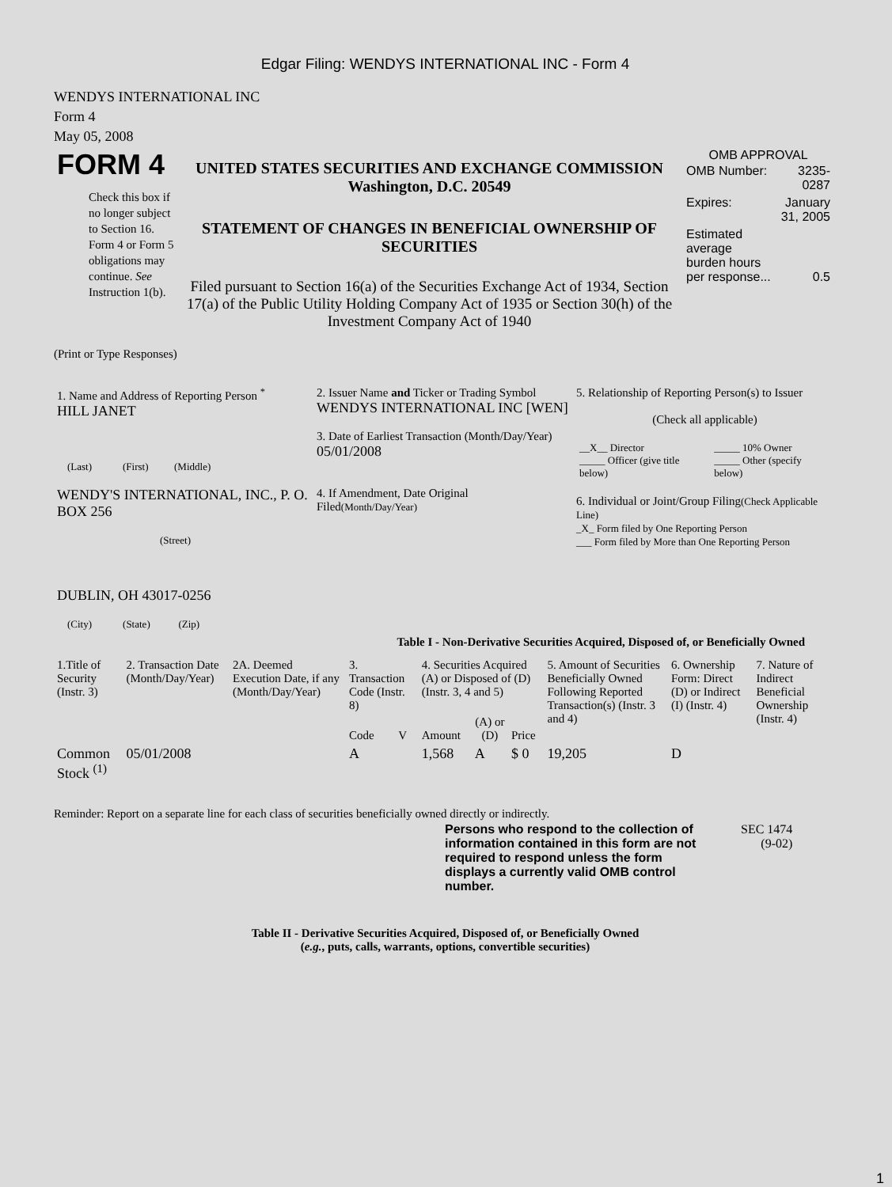Edgar Filing: WENDYS INTERNATIONAL INC - Form 4
WENDYS INTERNATIONAL INC
Form 4
May 05, 2008
| FORM 4 Check this box if no longer subject to Section 16. Form 4 or Form 5 obligations may continue. See Instruction 1(b). | UNITED STATES SECURITIES AND EXCHANGE COMMISSION Washington, D.C. 20549 STATEMENT OF CHANGES IN BENEFICIAL OWNERSHIP OF SECURITIES Filed pursuant to Section 16(a) of the Securities Exchange Act of 1934, Section 17(a) of the Public Utility Holding Company Act of 1935 or Section 30(h) of the Investment Company Act of 1940 | OMB APPROVAL / OMB Number: / 3235-0287 / / Expires: / January 31, 2005 / / Estimated average burden hours per response... / 0.5 / |
(Print or Type Responses)
| 1. Name and Address of Reporting Person <sup>*</sup> HILL JANET (Last) (First) (Middle) WENDY'S INTERNATIONAL, INC., P. O. BOX 256 (Street) DUBLIN, OH 43017-0256 (City) (State) (Zip) | 2. Issuer Name and Ticker or Trading Symbol WENDYS INTERNATIONAL INC [WEN] 3. Date of Earliest Transaction (Month/Day/Year) 05/01/2008 4. If Amendment, Date Original Filed (Month/Day/Year) | 5. Relationship of Reporting Person(s) to Issuer (Check all applicable) / __X__ Director _____ Officer (give title below) / _____ 10% Owner _____ Other (specify below) / 6. Individual or Joint/Group Filing (Check Applicable Line) _X_ Form filed by One Reporting Person ___ Form filed by More than One Reporting Person |
Table I - Non-Derivative Securities Acquired, Disposed of, or Beneficially Owned
| 1.Title of Security (Instr. 3) | 2. Transaction Date (Month/Day/Year) | 2A. Deemed Execution Date, if any (Month/Day/Year) | 3. Transaction Code (Instr. 8) | | 4. Securities Acquired (A) or Disposed of (D) (Instr. 3, 4 and 5) | | | 5. Amount of Securities Beneficially Owned Following Reported Transaction(s) (Instr. 3 and 4) | 6. Ownership Form: Direct (D) or Indirect (I) (Instr. 4) | 7. Nature of Indirect Beneficial Ownership (Instr. 4) |
| --- | --- | --- | --- | --- | --- | --- | --- | --- | --- | --- |
| | | | Code | V | Amount | (A) or (D) | Price | | | |
| Common Stock <sup>(1)</sup> | 05/01/2008 | | A | | 1,568 | A | $ 0 | 19,205 | D | |
Reminder: Report on a separate line for each class of securities beneficially owned directly or indirectly.
| Persons who respond to the collection of information contained in this form are not required to respond unless the form displays a currently valid OMB control number. | SEC 1474 (9-02) |
Table II - Derivative Securities Acquired, Disposed of, or Beneficially Owned
(e.g., puts, calls, warrants, options, convertible securities)
1